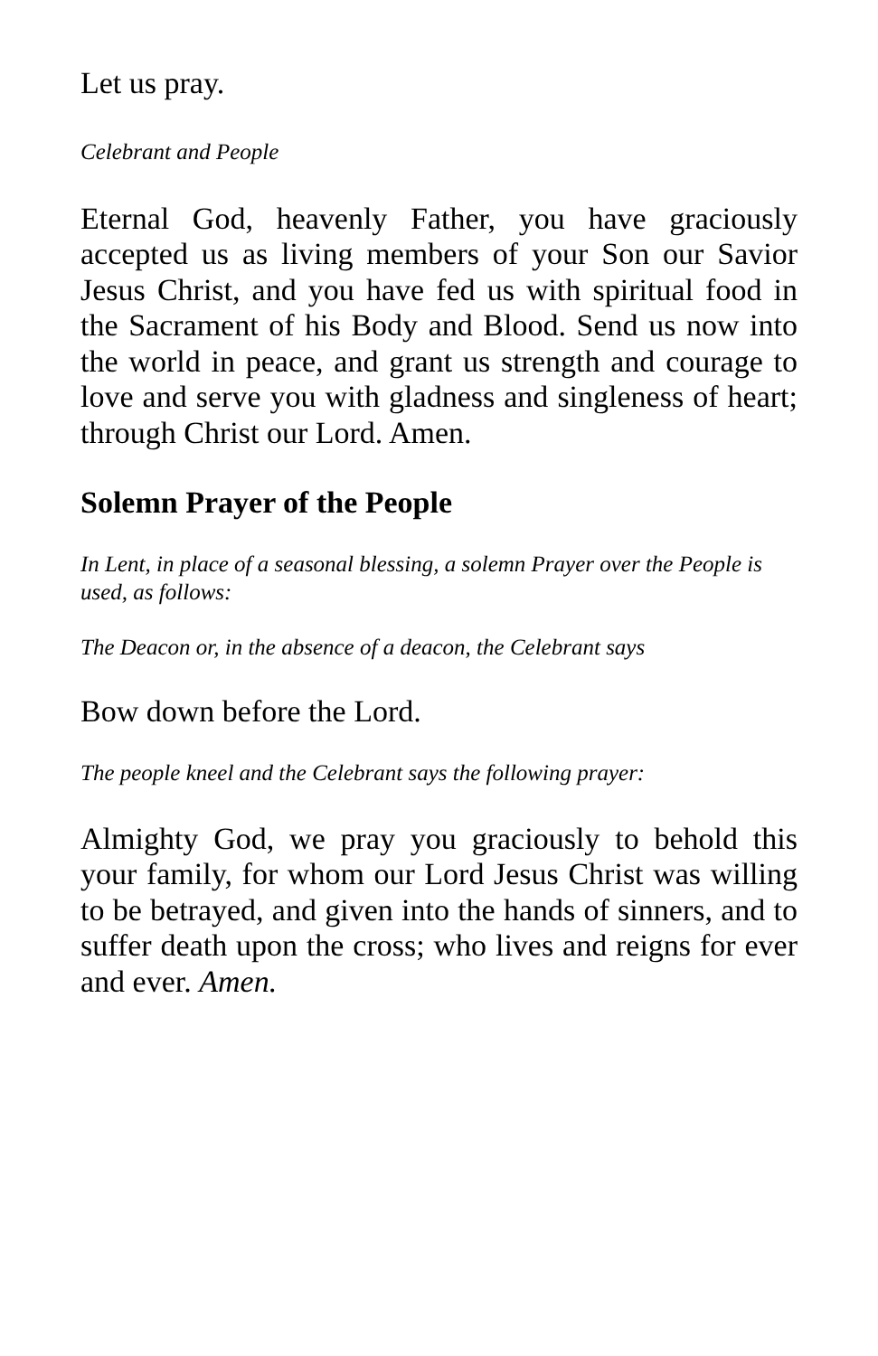Let us pray.
Celebrant and People
Eternal God, heavenly Father, you have graciously accepted us as living members of your Son our Savior Jesus Christ, and you have fed us with spiritual food in the Sacrament of his Body and Blood. Send us now into the world in peace, and grant us strength and courage to love and serve you with gladness and singleness of heart; through Christ our Lord. Amen.
Solemn Prayer of the People
In Lent, in place of a seasonal blessing, a solemn Prayer over the People is used, as follows:
The Deacon or, in the absence of a deacon, the Celebrant says
Bow down before the Lord.
The people kneel and the Celebrant says the following prayer:
Almighty God, we pray you graciously to behold this your family, for whom our Lord Jesus Christ was willing to be betrayed, and given into the hands of sinners, and to suffer death upon the cross; who lives and reigns for ever and ever. Amen.